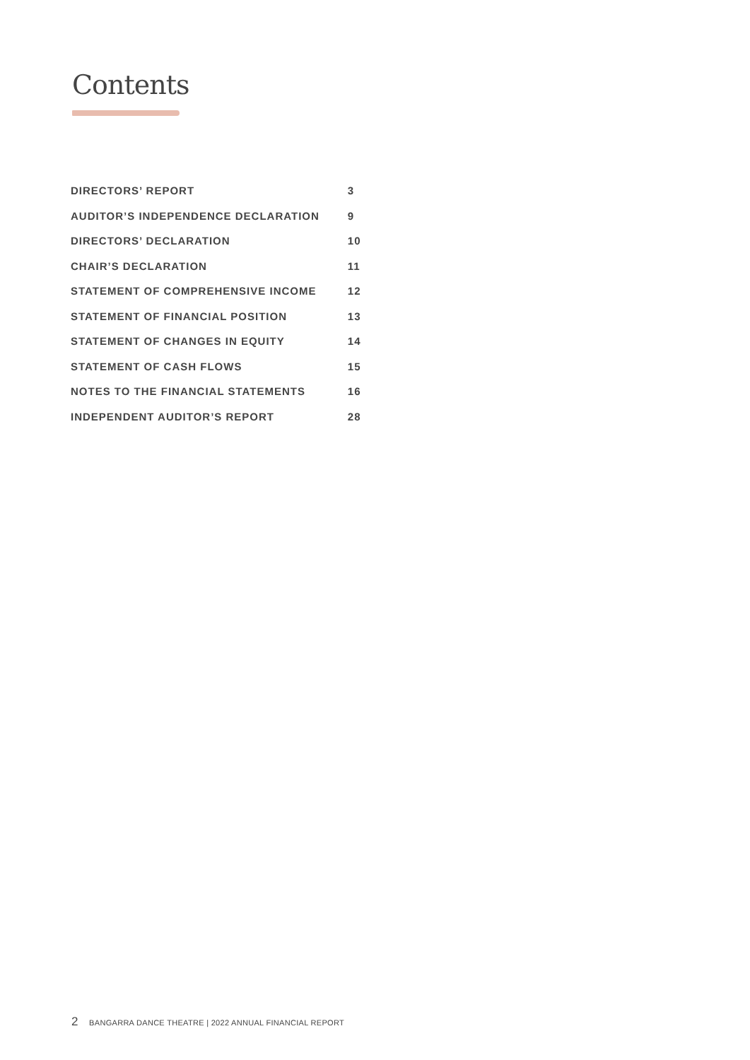Contents
| DIRECTORS’ REPORT | 3 |
| AUDITOR’S INDEPENDENCE DECLARATION | 9 |
| DIRECTORS’ DECLARATION | 10 |
| CHAIR’S DECLARATION | 11 |
| STATEMENT OF COMPREHENSIVE INCOME | 12 |
| STATEMENT OF FINANCIAL POSITION | 13 |
| STATEMENT OF CHANGES IN EQUITY | 14 |
| STATEMENT OF CASH FLOWS | 15 |
| NOTES TO THE FINANCIAL STATEMENTS | 16 |
| INDEPENDENT AUDITOR’S REPORT | 28 |
2 BANGARRA DANCE THEATRE | 2022 ANNUAL FINANCIAL REPORT